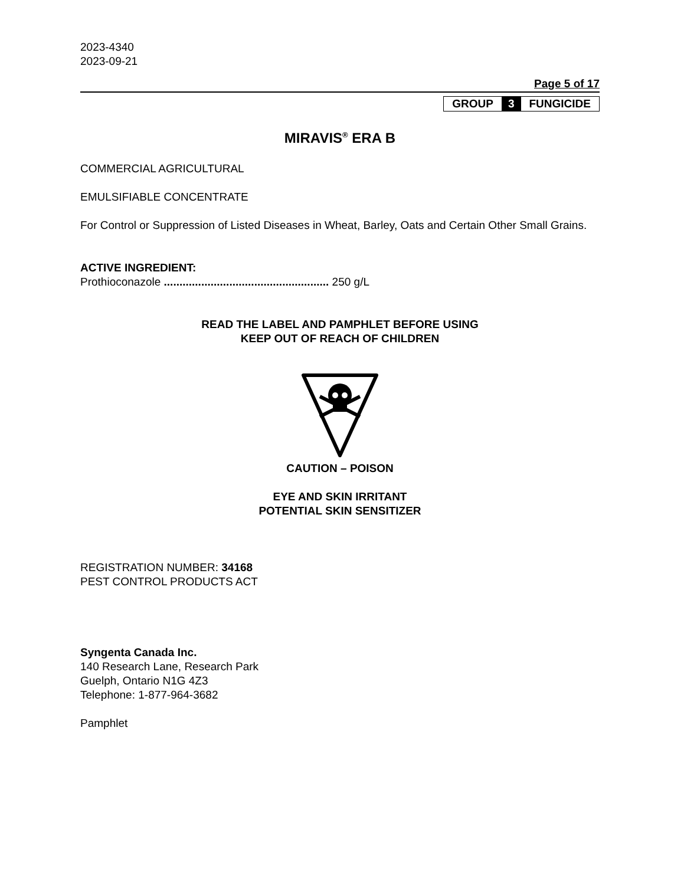2023-4340
2023-09-21
Page 5 of 17
| GROUP | 3 | FUNGICIDE |
MIRAVIS<sup>®</sup> ERA B
COMMERCIAL AGRICULTURAL
EMULSIFIABLE CONCENTRATE
For Control or Suppression of Listed Diseases in Wheat, Barley, Oats and Certain Other Small Grains.
ACTIVE INGREDIENT:
Prothioconazole ..................................................... 250 g/L
READ THE LABEL AND PAMPHLET BEFORE USING
KEEP OUT OF REACH OF CHILDREN
CAUTION – POISON
EYE AND SKIN IRRITANT
POTENTIAL SKIN SENSITIZER
REGISTRATION NUMBER: 34168
PEST CONTROL PRODUCTS ACT
Syngenta Canada Inc.
140 Research Lane, Research Park
Guelph, Ontario N1G 4Z3
Telephone: 1-877-964-3682
Pamphlet